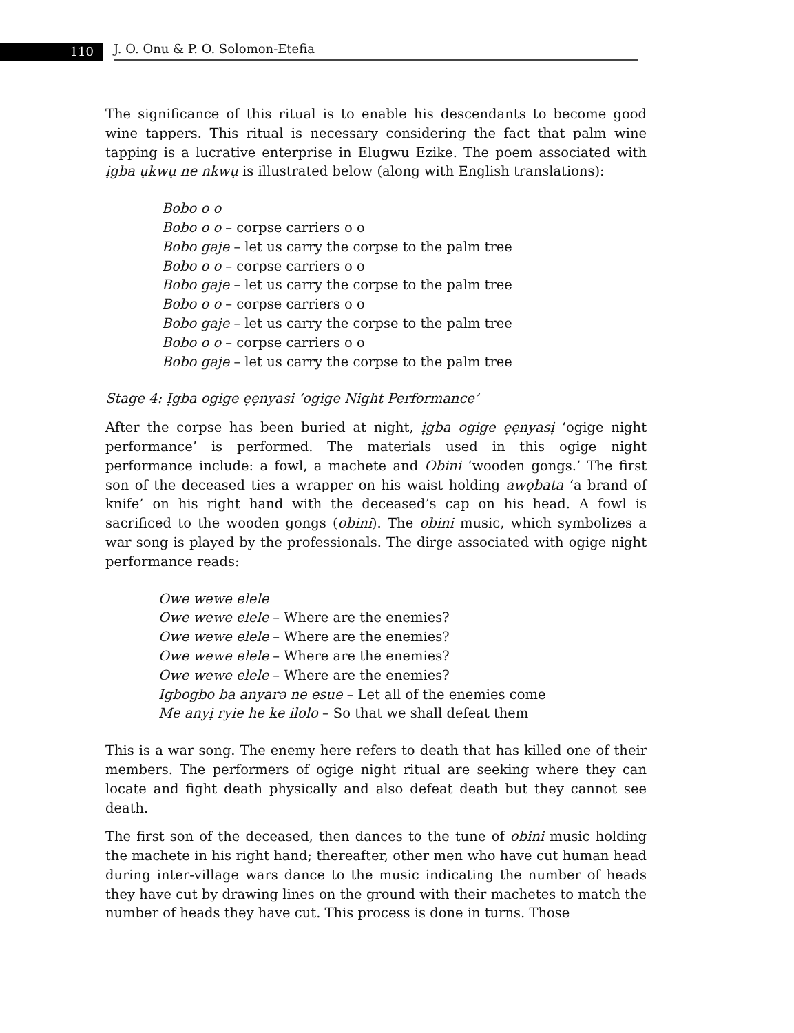110
J. O. Onu & P. O. Solomon-Etefia
The significance of this ritual is to enable his descendants to become good wine tappers. This ritual is necessary considering the fact that palm wine tapping is a lucrative enterprise in Elugwu Ezike. The poem associated with ịgba ụkwụ ne nkwụ is illustrated below (along with English translations):
Bobo o o
Bobo o o – corpse carriers o o
Bobo gaje – let us carry the corpse to the palm tree
Bobo o o – corpse carriers o o
Bobo gaje – let us carry the corpse to the palm tree
Bobo o o – corpse carriers o o
Bobo gaje – let us carry the corpse to the palm tree
Bobo o o – corpse carriers o o
Bobo gaje – let us carry the corpse to the palm tree
Stage 4: Ịgba ogige ẹẹnyasi ‘ogige Night Performance’
After the corpse has been buried at night, ịgba ogige ẹẹnyasị ‘ogige night performance’ is performed. The materials used in this ogige night performance include: a fowl, a machete and Obini ‘wooden gongs.’ The first son of the deceased ties a wrapper on his waist holding awọbata ‘a brand of knife’ on his right hand with the deceased’s cap on his head. A fowl is sacrificed to the wooden gongs (obini). The obini music, which symbolizes a war song is played by the professionals. The dirge associated with ogige night performance reads:
Owe wewe elele
Owe wewe elele – Where are the enemies?
Owe wewe elele – Where are the enemies?
Owe wewe elele – Where are the enemies?
Owe wewe elele – Where are the enemies?
Igbogbo ba anyarə ne esue – Let all of the enemies come
Me anyị ryie he ke ilolo – So that we shall defeat them
This is a war song. The enemy here refers to death that has killed one of their members. The performers of ogige night ritual are seeking where they can locate and fight death physically and also defeat death but they cannot see death.
The first son of the deceased, then dances to the tune of obini music holding the machete in his right hand; thereafter, other men who have cut human head during inter-village wars dance to the music indicating the number of heads they have cut by drawing lines on the ground with their machetes to match the number of heads they have cut. This process is done in turns. Those